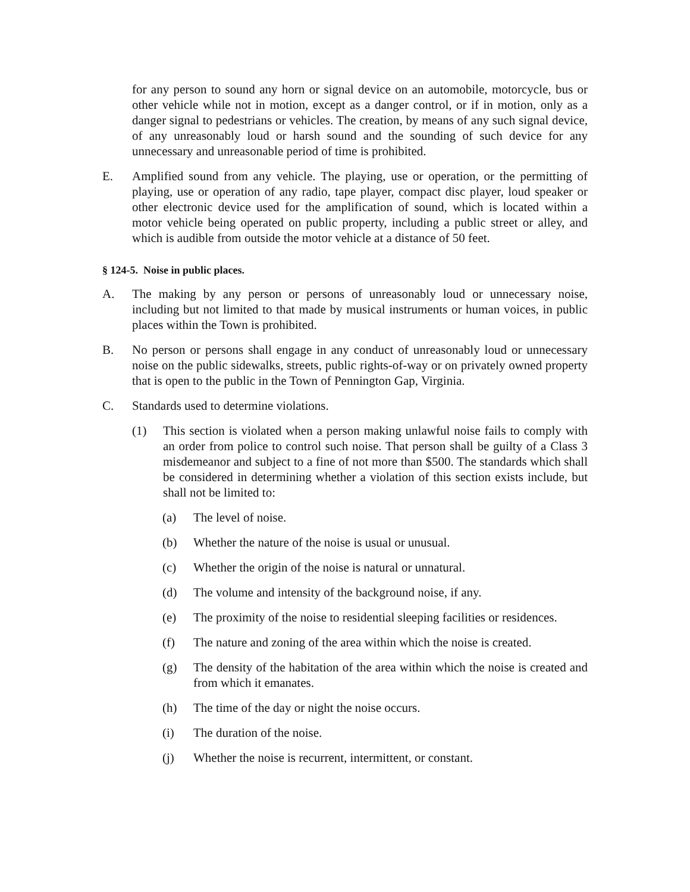for any person to sound any horn or signal device on an automobile, motorcycle, bus or other vehicle while not in motion, except as a danger control, or if in motion, only as a danger signal to pedestrians or vehicles. The creation, by means of any such signal device, of any unreasonably loud or harsh sound and the sounding of such device for any unnecessary and unreasonable period of time is prohibited.
E. Amplified sound from any vehicle. The playing, use or operation, or the permitting of playing, use or operation of any radio, tape player, compact disc player, loud speaker or other electronic device used for the amplification of sound, which is located within a motor vehicle being operated on public property, including a public street or alley, and which is audible from outside the motor vehicle at a distance of 50 feet.
§ 124-5. Noise in public places.
A. The making by any person or persons of unreasonably loud or unnecessary noise, including but not limited to that made by musical instruments or human voices, in public places within the Town is prohibited.
B. No person or persons shall engage in any conduct of unreasonably loud or unnecessary noise on the public sidewalks, streets, public rights-of-way or on privately owned property that is open to the public in the Town of Pennington Gap, Virginia.
C. Standards used to determine violations.
(1) This section is violated when a person making unlawful noise fails to comply with an order from police to control such noise. That person shall be guilty of a Class 3 misdemeanor and subject to a fine of not more than $500. The standards which shall be considered in determining whether a violation of this section exists include, but shall not be limited to:
(a) The level of noise.
(b) Whether the nature of the noise is usual or unusual.
(c) Whether the origin of the noise is natural or unnatural.
(d) The volume and intensity of the background noise, if any.
(e) The proximity of the noise to residential sleeping facilities or residences.
(f) The nature and zoning of the area within which the noise is created.
(g) The density of the habitation of the area within which the noise is created and from which it emanates.
(h) The time of the day or night the noise occurs.
(i) The duration of the noise.
(j) Whether the noise is recurrent, intermittent, or constant.